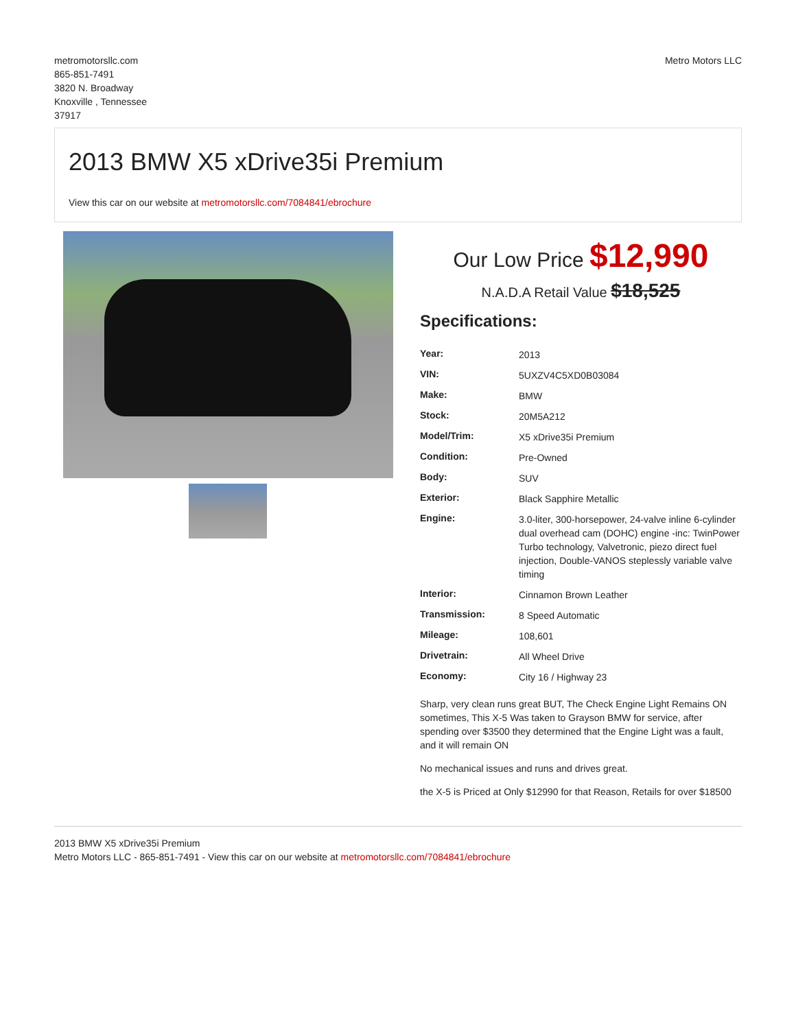metromotorsllc.com
865-851-7491
3820 N. Broadway
Knoxville , Tennessee
37917
Metro Motors LLC
2013 BMW X5 xDrive35i Premium
View this car on our website at metromotorsllc.com/7084841/ebrochure
Our Low Price $12,990
N.A.D.A Retail Value $18,525
Specifications:
| Year: | 2013 |
| VIN: | 5UXZV4C5XD0B03084 |
| Make: | BMW |
| Stock: | 20M5A212 |
| Model/Trim: | X5 xDrive35i Premium |
| Condition: | Pre-Owned |
| Body: | SUV |
| Exterior: | Black Sapphire Metallic |
| Engine: | 3.0-liter, 300-horsepower, 24-valve inline 6-cylinder dual overhead cam (DOHC) engine -inc: TwinPower Turbo technology, Valvetronic, piezo direct fuel injection, Double-VANOS steplessly variable valve timing |
| Interior: | Cinnamon Brown Leather |
| Transmission: | 8 Speed Automatic |
| Mileage: | 108,601 |
| Drivetrain: | All Wheel Drive |
| Economy: | City 16 / Highway 23 |
Sharp, very clean runs great BUT, The Check Engine Light Remains ON sometimes, This X-5 Was taken to Grayson BMW for service, after spending over $3500 they determined that the Engine Light was a fault, and it will remain ON
No mechanical issues and runs and drives great.
the X-5 is Priced at Only $12990 for that Reason, Retails for over $18500
2013 BMW X5 xDrive35i Premium
Metro Motors LLC - 865-851-7491 - View this car on our website at metromotorsllc.com/7084841/ebrochure